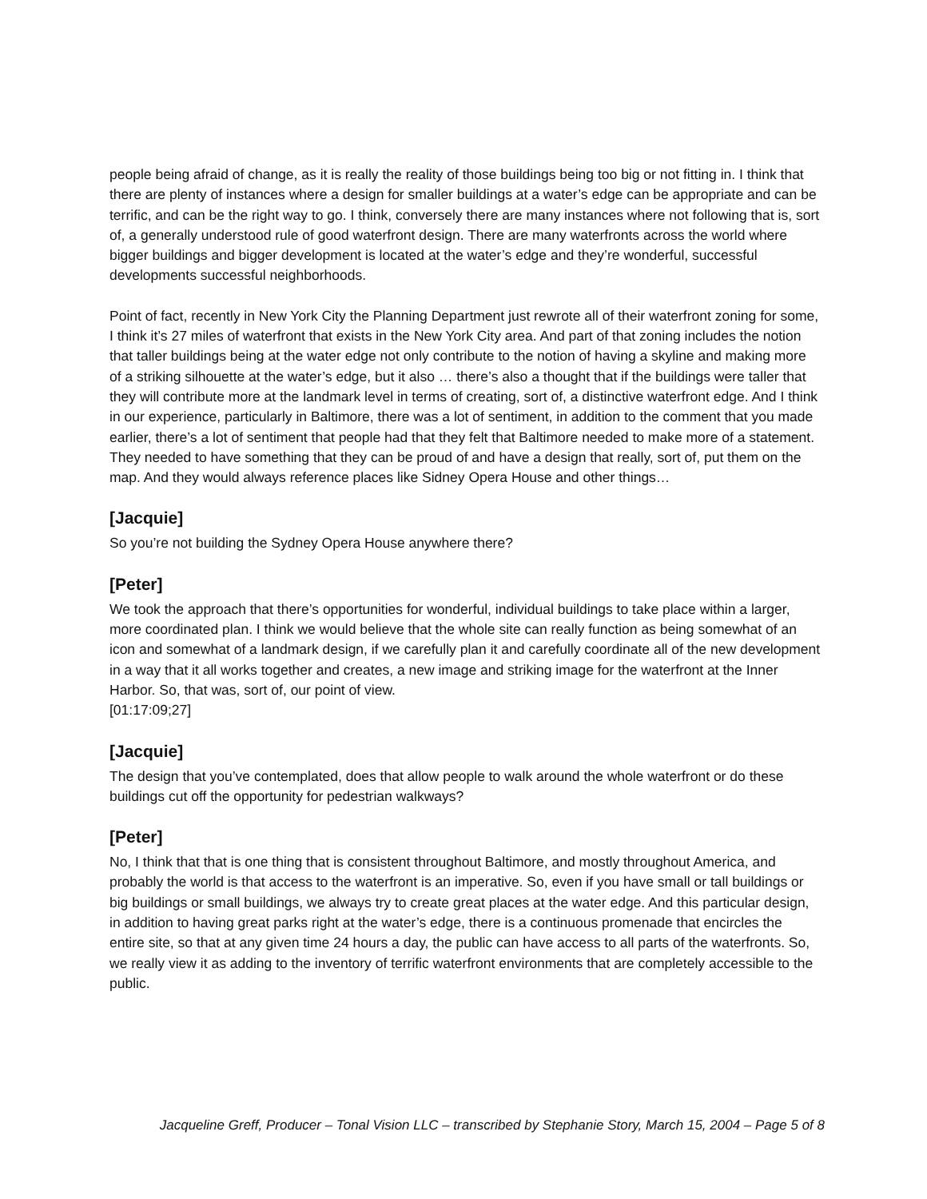people being afraid of change, as it is really the reality of those buildings being too big or not fitting in. I think that there are plenty of instances where a design for smaller buildings at a water’s edge can be appropriate and can be terrific, and can be the right way to go. I think, conversely there are many instances where not following that is, sort of, a generally understood rule of good waterfront design. There are many waterfronts across the world where bigger buildings and bigger development is located at the water’s edge and they’re wonderful, successful developments successful neighborhoods.
Point of fact, recently in New York City the Planning Department just rewrote all of their waterfront zoning for some, I think it’s 27 miles of waterfront that exists in the New York City area. And part of that zoning includes the notion that taller buildings being at the water edge not only contribute to the notion of having a skyline and making more of a striking silhouette at the water’s edge, but it also … there’s also a thought that if the buildings were taller that they will contribute more at the landmark level in terms of creating, sort of, a distinctive waterfront edge. And I think in our experience, particularly in Baltimore, there was a lot of sentiment, in addition to the comment that you made earlier, there’s a lot of sentiment that people had that they felt that Baltimore needed to make more of a statement. They needed to have something that they can be proud of and have a design that really, sort of, put them on the map. And they would always reference places like Sidney Opera House and other things…
[Jacquie]
So you’re not building the Sydney Opera House anywhere there?
[Peter]
We took the approach that there’s opportunities for wonderful, individual buildings to take place within a larger, more coordinated plan. I think we would believe that the whole site can really function as being somewhat of an icon and somewhat of a landmark design, if we carefully plan it and carefully coordinate all of the new development in a way that it all works together and creates, a new image and striking image for the waterfront at the Inner Harbor. So, that was, sort of, our point of view.
[01:17:09;27]
[Jacquie]
The design that you’ve contemplated, does that allow people to walk around the whole waterfront or do these buildings cut off the opportunity for pedestrian walkways?
[Peter]
No, I think that that is one thing that is consistent throughout Baltimore, and mostly throughout America, and probably the world is that access to the waterfront is an imperative. So, even if you have small or tall buildings or big buildings or small buildings, we always try to create great places at the water edge. And this particular design, in addition to having great parks right at the water’s edge, there is a continuous promenade that encircles the entire site, so that at any given time 24 hours a day, the public can have access to all parts of the waterfronts. So, we really view it as adding to the inventory of terrific waterfront environments that are completely accessible to the public.
Jacqueline Greff, Producer – Tonal Vision LLC – transcribed by Stephanie Story, March 15, 2004 – Page 5 of 8